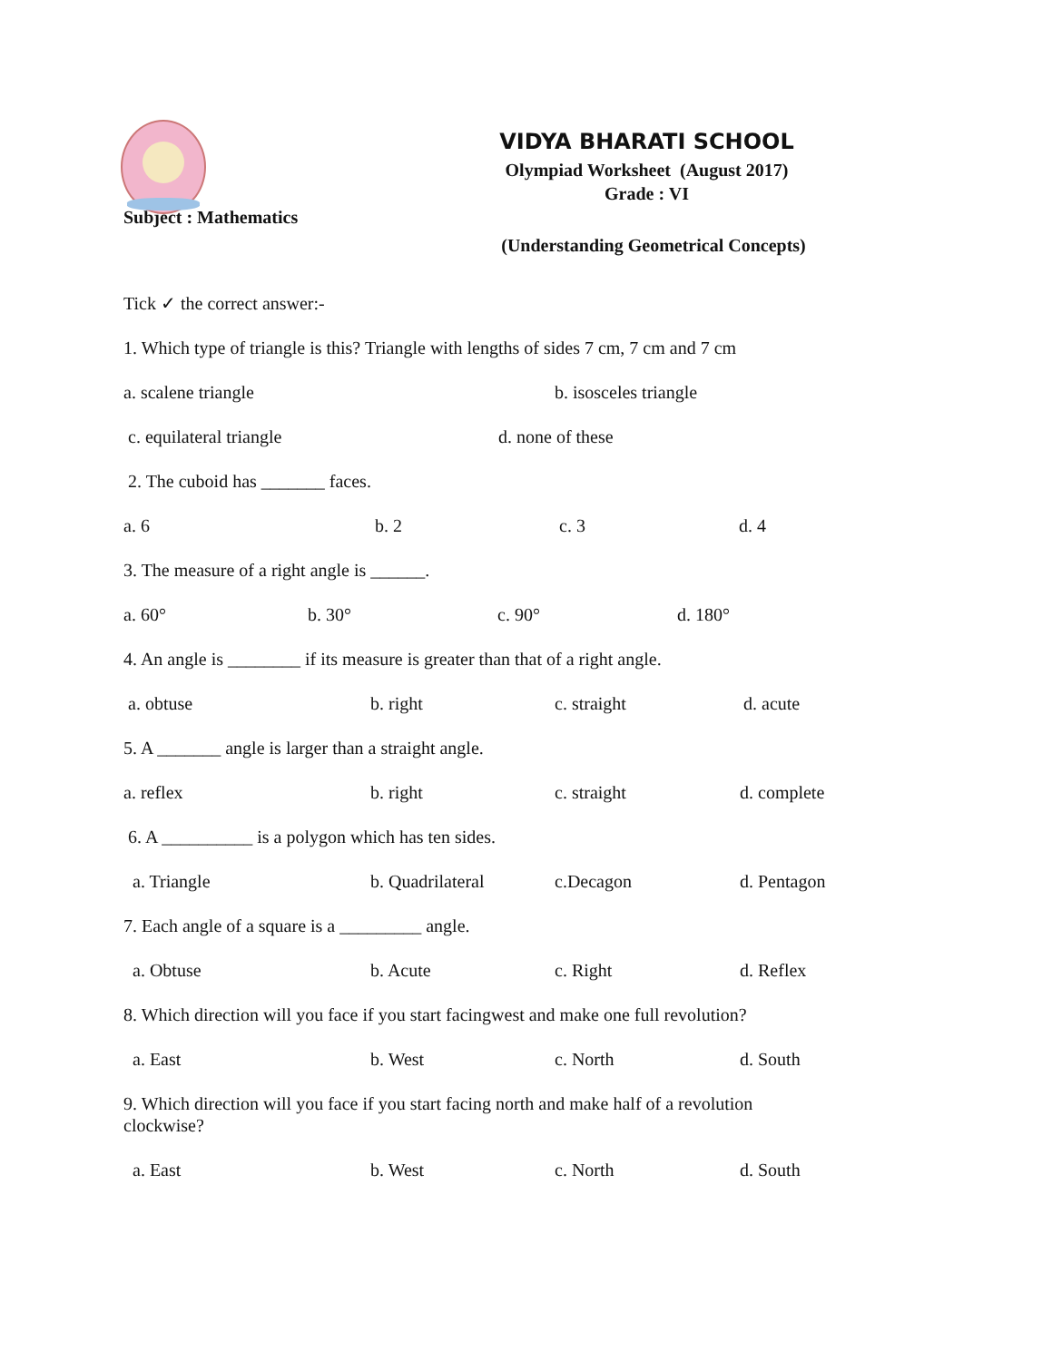VIDYA BHARATI SCHOOL
Olympiad Worksheet (August 2017)
Grade : VI
Subject : Mathematics
(Understanding Geometrical Concepts)
Tick ✓ the correct answer:-
1. Which type of triangle is this? Triangle with lengths of sides 7 cm, 7 cm and 7 cm
a. scalene triangle b. isosceles triangle
c. equilateral triangle d. none of these
2. The cuboid has _______ faces.
a. 6 b. 2 c. 3 d. 4
3. The measure of a right angle is ______.
a. 60° b. 30° c. 90° d. 180°
4. An angle is ________ if its measure is greater than that of a right angle.
a. obtuse b. right c. straight d. acute
5. A _______ angle is larger than a straight angle.
a. reflex b. right c. straight d. complete
6. A __________ is a polygon which has ten sides.
a. Triangle b. Quadrilateral c.Decagon d. Pentagon
7. Each angle of a square is a _________ angle.
a. Obtuse b. Acute c. Right d. Reflex
8. Which direction will you face if you start facingwest and make one full revolution?
a. East b. West c. North d. South
9. Which direction will you face if you start facing north and make half of a revolution
clockwise?
a. East b. West c. North d. South